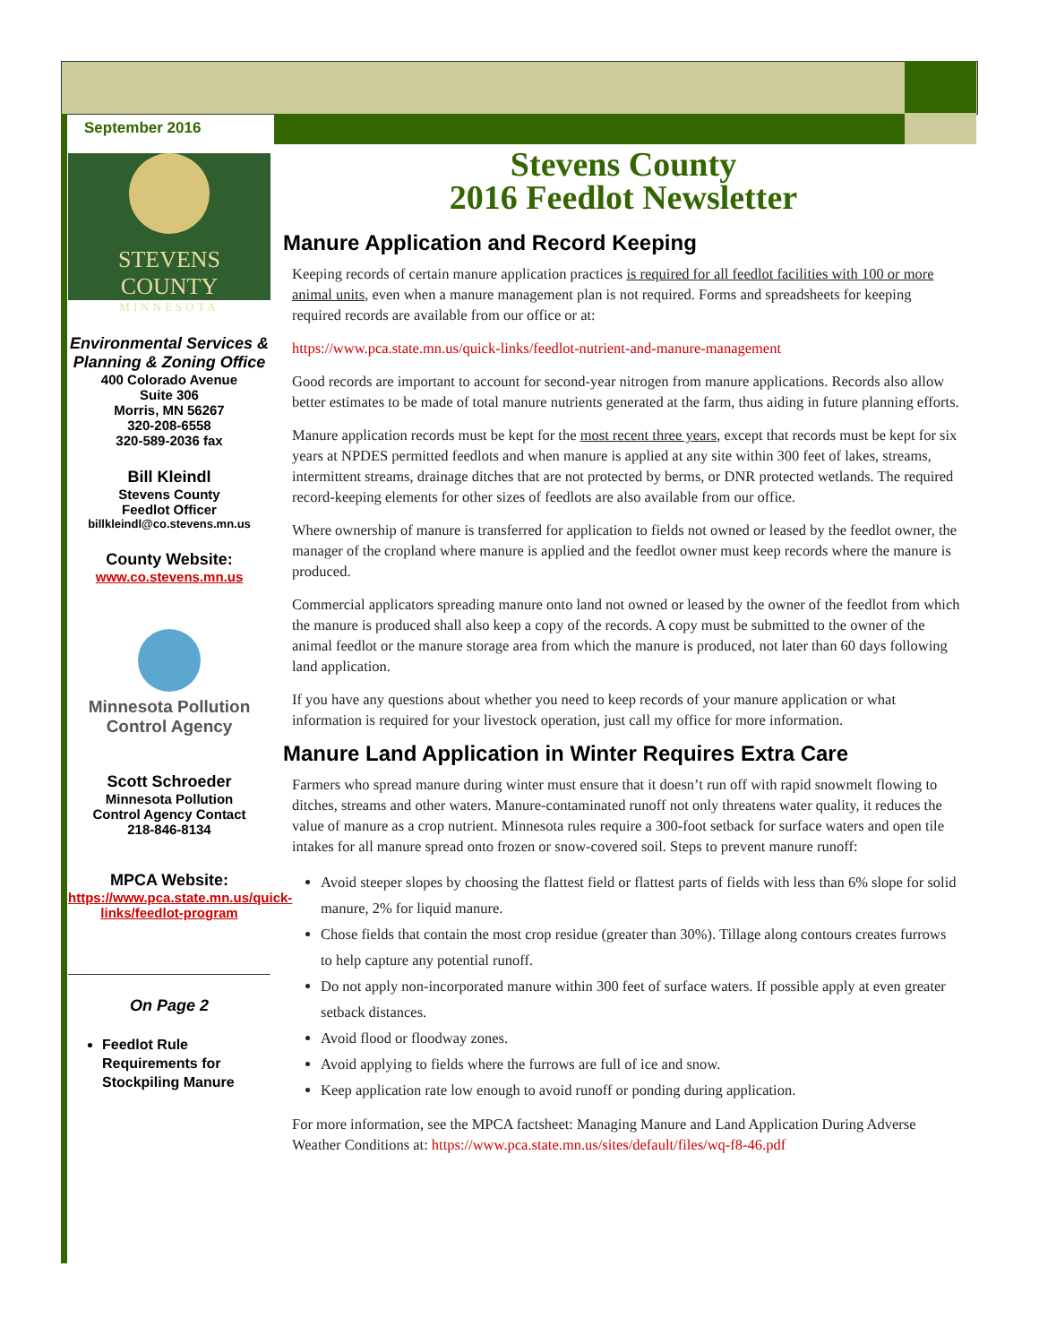September 2016
STEVENS COUNTY
MINNESOTA
Environmental Services & Planning & Zoning Office
400 Colorado Avenue
Suite 306
Morris, MN 56267
320-208-6558
320-589-2036 fax
Bill Kleindl
Stevens County
Feedlot Officer
billkleindl@co.stevens.mn.us
County Website:
www.co.stevens.mn.us
Minnesota Pollution
Control Agency
Scott Schroeder
Minnesota Pollution
Control Agency Contact
218-846-8134
MPCA Website:
https://www.pca.state.mn.us/quick-links/feedlot-program
On Page 2
Feedlot Rule Requirements for Stockpiling Manure
Stevens County
2016 Feedlot Newsletter
Manure Application and Record Keeping
Keeping records of certain manure application practices is required for all feedlot facilities with 100 or more animal units, even when a manure management plan is not required. Forms and spreadsheets for keeping required records are available from our office or at:
https://www.pca.state.mn.us/quick-links/feedlot-nutrient-and-manure-management
Good records are important to account for second-year nitrogen from manure applications. Records also allow better estimates to be made of total manure nutrients generated at the farm, thus aiding in future planning efforts.
Manure application records must be kept for the most recent three years, except that records must be kept for six years at NPDES permitted feedlots and when manure is applied at any site within 300 feet of lakes, streams, intermittent streams, drainage ditches that are not protected by berms, or DNR protected wetlands. The required record-keeping elements for other sizes of feedlots are also available from our office.
Where ownership of manure is transferred for application to fields not owned or leased by the feedlot owner, the manager of the cropland where manure is applied and the feedlot owner must keep records where the manure is produced.
Commercial applicators spreading manure onto land not owned or leased by the owner of the feedlot from which the manure is produced shall also keep a copy of the records. A copy must be submitted to the owner of the animal feedlot or the manure storage area from which the manure is produced, not later than 60 days following land application.
If you have any questions about whether you need to keep records of your manure application or what information is required for your livestock operation, just call my office for more information.
Manure Land Application in Winter Requires Extra Care
Farmers who spread manure during winter must ensure that it doesn’t run off with rapid snowmelt flowing to ditches, streams and other waters. Manure-contaminated runoff not only threatens water quality, it reduces the value of manure as a crop nutrient. Minnesota rules require a 300-foot setback for surface waters and open tile intakes for all manure spread onto frozen or snow-covered soil. Steps to prevent manure runoff:
Avoid steeper slopes by choosing the flattest field or flattest parts of fields with less than 6% slope for solid manure, 2% for liquid manure.
Chose fields that contain the most crop residue (greater than 30%). Tillage along contours creates furrows to help capture any potential runoff.
Do not apply non-incorporated manure within 300 feet of surface waters. If possible apply at even greater setback distances.
Avoid flood or floodway zones.
Avoid applying to fields where the furrows are full of ice and snow.
Keep application rate low enough to avoid runoff or ponding during application.
For more information, see the MPCA factsheet: Managing Manure and Land Application During Adverse Weather Conditions at: https://www.pca.state.mn.us/sites/default/files/wq-f8-46.pdf